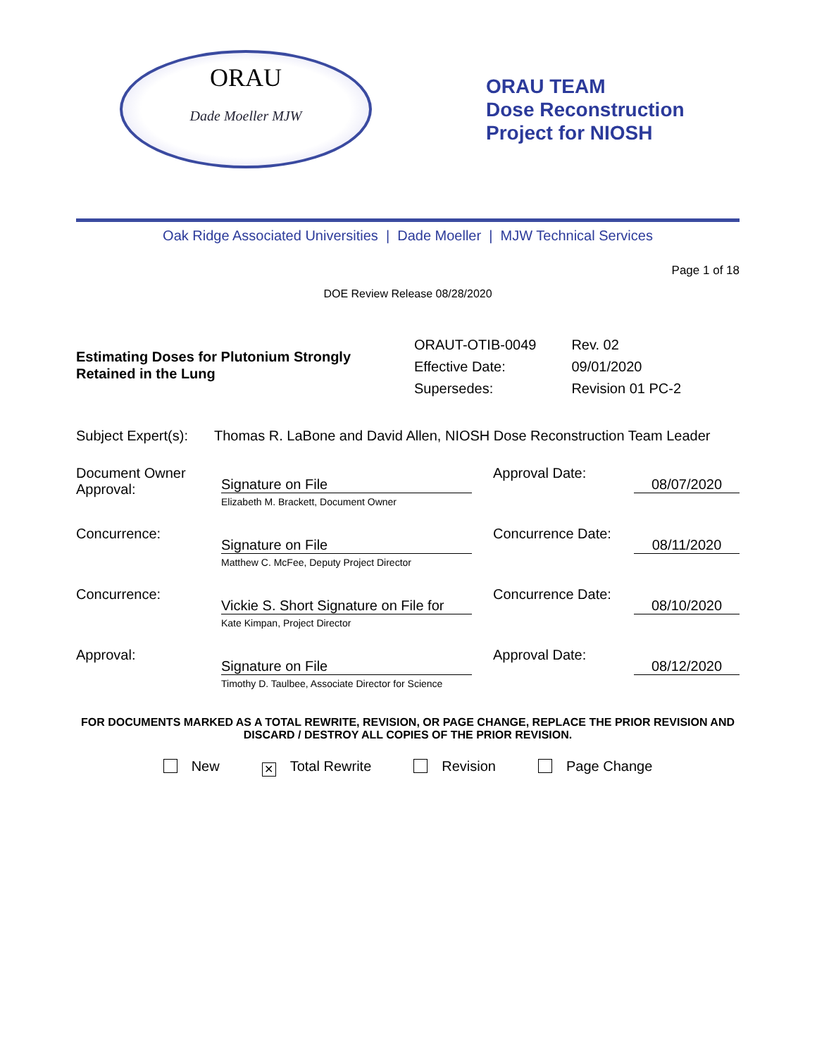ORAU
Dade Moeller MJW
ORAU TEAM
Dose Reconstruction
Project for NIOSH
Oak Ridge Associated Universities | Dade Moeller | MJW Technical Services
Page 1 of 18
DOE Review Release 08/28/2020
Estimating Doses for Plutonium Strongly Retained in the Lung
| ORAUT-OTIB-0049 | Rev. 02 |
| Effective Date: | 09/01/2020 |
| Supersedes: | Revision 01 PC-2 |
Subject Expert(s):
Thomas R. LaBone and David Allen, NIOSH Dose Reconstruction Team Leader
| Document Owner Approval: | Signature on File Elizabeth M. Brackett, Document Owner | Approval Date: | 08/07/2020 |
| Concurrence: | Signature on File Matthew C. McFee, Deputy Project Director | Concurrence Date: | 08/11/2020 |
| Concurrence: | Vickie S. Short Signature on File for Kate Kimpan, Project Director | Concurrence Date: | 08/10/2020 |
| Approval: | Signature on File Timothy D. Taulbee, Associate Director for Science | Approval Date: | 08/12/2020 |
FOR DOCUMENTS MARKED AS A TOTAL REWRITE, REVISION, OR PAGE CHANGE, REPLACE THE PRIOR REVISION AND DISCARD / DESTROY ALL COPIES OF THE PRIOR REVISION.
New ✕ Total Rewrite Revision Page Change